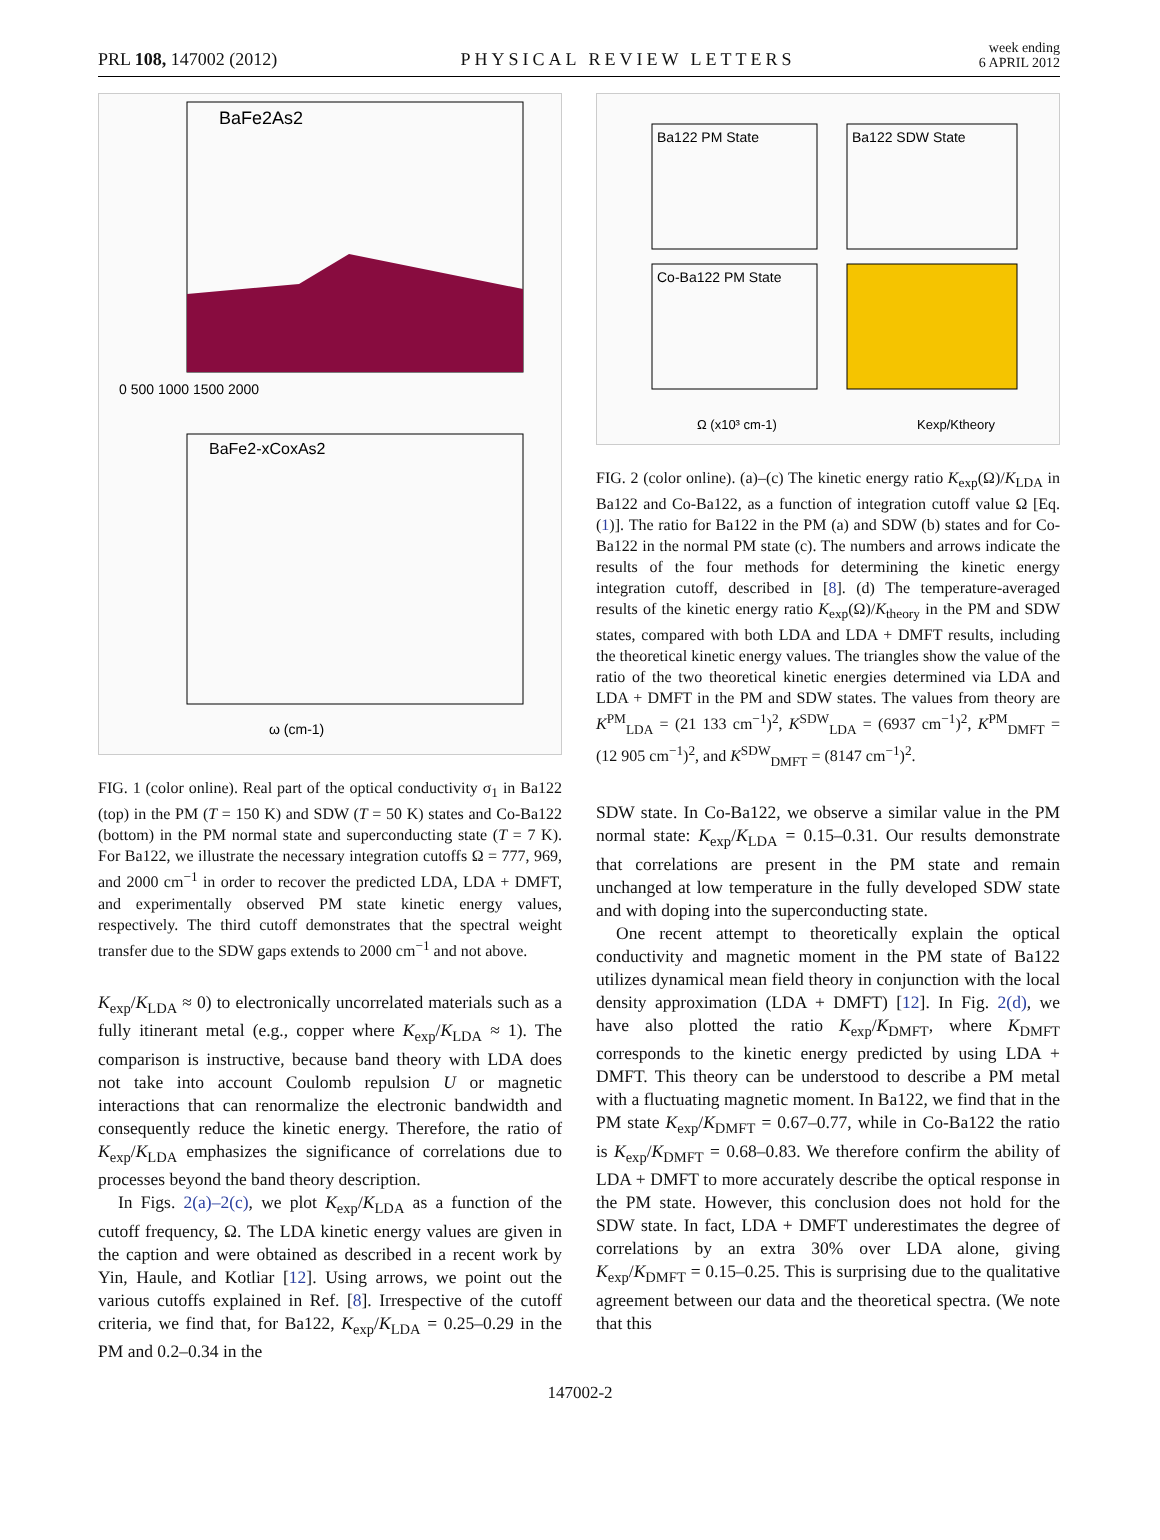PRL 108, 147002 (2012) PHYSICAL REVIEW LETTERS week ending
6 APRIL 2012
BaFe2As2
0 500 1000 1500 2000
BaFe2-xCoxAs2
ω (cm-1)
FIG. 1 (color online). Real part of the optical conductivity σ<sub>1</sub> in Ba122 (top) in the PM (T = 150 K) and SDW (T = 50 K) states and Co-Ba122 (bottom) in the PM normal state and superconducting state (T = 7 K). For Ba122, we illustrate the necessary integration cutoffs Ω = 777, 969, and 2000 cm<sup>−1</sup> in order to recover the predicted LDA, LDA + DMFT, and experimentally observed PM state kinetic energy values, respectively. The third cutoff demonstrates that the spectral weight transfer due to the SDW gaps extends to 2000 cm<sup>−1</sup> and not above.
K<sub>exp</sub>/K<sub>LDA</sub> ≈ 0) to electronically uncorrelated materials such as a fully itinerant metal (e.g., copper where K<sub>exp</sub>/K<sub>LDA</sub> ≈ 1). The comparison is instructive, because band theory with LDA does not take into account Coulomb repulsion U or magnetic interactions that can renormalize the electronic bandwidth and consequently reduce the kinetic energy. Therefore, the ratio of K<sub>exp</sub>/K<sub>LDA</sub> emphasizes the significance of correlations due to processes beyond the band theory description.
In Figs. 2(a)–2(c), we plot K<sub>exp</sub>/K<sub>LDA</sub> as a function of the cutoff frequency, Ω. The LDA kinetic energy values are given in the caption and were obtained as described in a recent work by Yin, Haule, and Kotliar [12]. Using arrows, we point out the various cutoffs explained in Ref. [8]. Irrespective of the cutoff criteria, we find that, for Ba122, K<sub>exp</sub>/K<sub>LDA</sub> = 0.25–0.29 in the PM and 0.2–0.34 in the
Ba122 PM State
Ba122 SDW State
Co-Ba122 PM State
Ω (x10³ cm-1)
Kexp/Ktheory
FIG. 2 (color online). (a)–(c) The kinetic energy ratio K<sub>exp</sub>(Ω)/K<sub>LDA</sub> in Ba122 and Co-Ba122, as a function of integration cutoff value Ω [Eq. (1)]. The ratio for Ba122 in the PM (a) and SDW (b) states and for Co-Ba122 in the normal PM state (c). The numbers and arrows indicate the results of the four methods for determining the kinetic energy integration cutoff, described in [8]. (d) The temperature-averaged results of the kinetic energy ratio K<sub>exp</sub>(Ω)/K<sub>theory</sub> in the PM and SDW states, compared with both LDA and LDA + DMFT results, including the theoretical kinetic energy values. The triangles show the value of the ratio of the two theoretical kinetic energies determined via LDA and LDA + DMFT in the PM and SDW states. The values from theory are K<sup>PM</sup><sub>LDA</sub> = (21 133 cm<sup>−1</sup>)<sup>2</sup>, K<sup>SDW</sup><sub>LDA</sub> = (6937 cm<sup>−1</sup>)<sup>2</sup>, K<sup>PM</sup><sub>DMFT</sub> = (12 905 cm<sup>−1</sup>)<sup>2</sup>, and K<sup>SDW</sup><sub>DMFT</sub> = (8147 cm<sup>−1</sup>)<sup>2</sup>.
SDW state. In Co-Ba122, we observe a similar value in the PM normal state: K<sub>exp</sub>/K<sub>LDA</sub> = 0.15–0.31. Our results demonstrate that correlations are present in the PM state and remain unchanged at low temperature in the fully developed SDW state and with doping into the superconducting state.
One recent attempt to theoretically explain the optical conductivity and magnetic moment in the PM state of Ba122 utilizes dynamical mean field theory in conjunction with the local density approximation (LDA + DMFT) [12]. In Fig. 2(d), we have also plotted the ratio K<sub>exp</sub>/K<sub>DMFT</sub>, where K<sub>DMFT</sub> corresponds to the kinetic energy predicted by using LDA + DMFT. This theory can be understood to describe a PM metal with a fluctuating magnetic moment. In Ba122, we find that in the PM state K<sub>exp</sub>/K<sub>DMFT</sub> = 0.67–0.77, while in Co-Ba122 the ratio is K<sub>exp</sub>/K<sub>DMFT</sub> = 0.68–0.83. We therefore confirm the ability of LDA + DMFT to more accurately describe the optical response in the PM state. However, this conclusion does not hold for the SDW state. In fact, LDA + DMFT underestimates the degree of correlations by an extra 30% over LDA alone, giving K<sub>exp</sub>/K<sub>DMFT</sub> = 0.15–0.25. This is surprising due to the qualitative agreement between our data and the theoretical spectra. (We note that this
147002-2